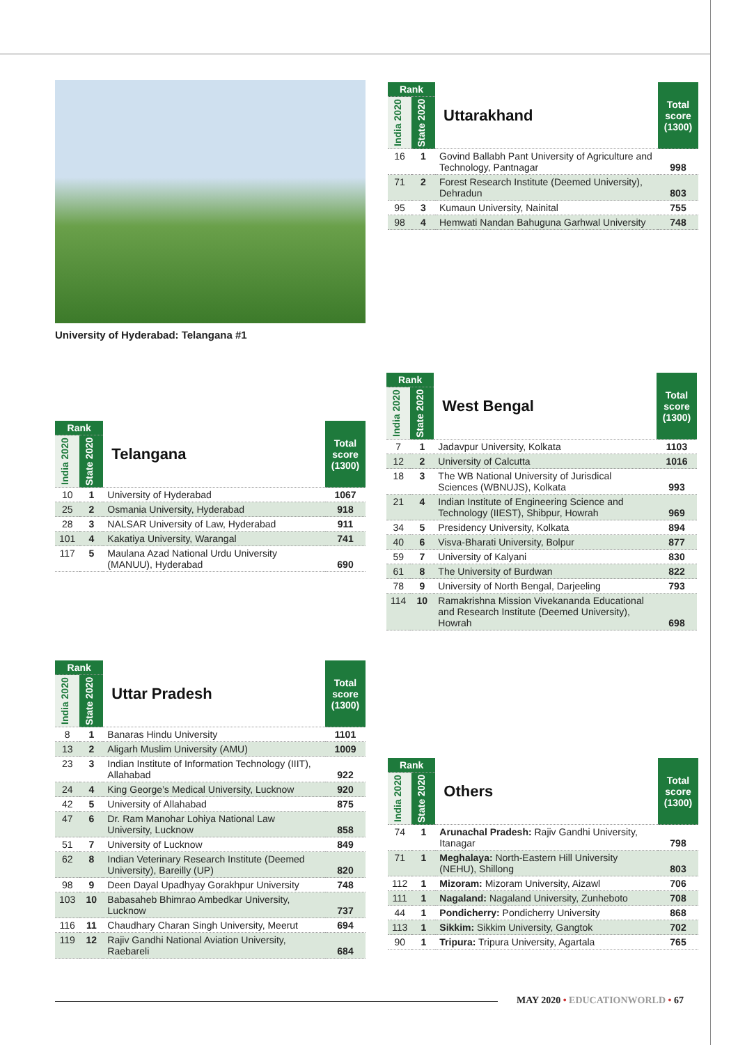University of Hyderabad: Telangana #1
| Rank | | Uttarakhand | Total score (1300) |
| --- | --- | --- | --- |
| India 2020 | State 2020 | | |
| 16 | 1 | Govind Ballabh Pant University of Agriculture and Technology, Pantnagar | 998 |
| 71 | 2 | Forest Research Institute (Deemed University), Dehradun | 803 |
| 95 | 3 | Kumaun University, Nainital | 755 |
| 98 | 4 | Hemwati Nandan Bahuguna Garhwal University | 748 |
| Rank | | Telangana | Total score (1300) |
| --- | --- | --- | --- |
| India 2020 | State 2020 | | |
| 10 | 1 | University of Hyderabad | 1067 |
| 25 | 2 | Osmania University, Hyderabad | 918 |
| 28 | 3 | NALSAR University of Law, Hyderabad | 911 |
| 101 | 4 | Kakatiya University, Warangal | 741 |
| 117 | 5 | Maulana Azad National Urdu University (MANUU), Hyderabad | 690 |
| Rank | | West Bengal | Total score (1300) |
| --- | --- | --- | --- |
| India 2020 | State 2020 | | |
| 7 | 1 | Jadavpur University, Kolkata | 1103 |
| 12 | 2 | University of Calcutta | 1016 |
| 18 | 3 | The WB National University of Jurisdical Sciences (WBNUJS), Kolkata | 993 |
| 21 | 4 | Indian Institute of Engineering Science and Technology (IIEST), Shibpur, Howrah | 969 |
| 34 | 5 | Presidency University, Kolkata | 894 |
| 40 | 6 | Visva-Bharati University, Bolpur | 877 |
| 59 | 7 | University of Kalyani | 830 |
| 61 | 8 | The University of Burdwan | 822 |
| 78 | 9 | University of North Bengal, Darjeeling | 793 |
| 114 | 10 | Ramakrishna Mission Vivekananda Educational and Research Institute (Deemed University), Howrah | 698 |
| Rank | | Uttar Pradesh | Total score (1300) |
| --- | --- | --- | --- |
| India 2020 | State 2020 | | |
| 8 | 1 | Banaras Hindu University | 1101 |
| 13 | 2 | Aligarh Muslim University (AMU) | 1009 |
| 23 | 3 | Indian Institute of Information Technology (IIIT), Allahabad | 922 |
| 24 | 4 | King George’s Medical University, Lucknow | 920 |
| 42 | 5 | University of Allahabad | 875 |
| 47 | 6 | Dr. Ram Manohar Lohiya National Law University, Lucknow | 858 |
| 51 | 7 | University of Lucknow | 849 |
| 62 | 8 | Indian Veterinary Research Institute (Deemed University), Bareilly (UP) | 820 |
| 98 | 9 | Deen Dayal Upadhyay Gorakhpur University | 748 |
| 103 | 10 | Babasaheb Bhimrao Ambedkar University, Lucknow | 737 |
| 116 | 11 | Chaudhary Charan Singh University, Meerut | 694 |
| 119 | 12 | Rajiv Gandhi National Aviation University, Raebareli | 684 |
| Rank | | Others | Total score (1300) |
| --- | --- | --- | --- |
| India 2020 | State 2020 | | |
| 74 | 1 | Arunachal Pradesh: Rajiv Gandhi University, Itanagar | 798 |
| 71 | 1 | Meghalaya: North-Eastern Hill University (NEHU), Shillong | 803 |
| 112 | 1 | Mizoram: Mizoram University, Aizawl | 706 |
| 111 | 1 | Nagaland: Nagaland University, Zunheboto | 708 |
| 44 | 1 | Pondicherry: Pondicherry University | 868 |
| 113 | 1 | Sikkim: Sikkim University, Gangtok | 702 |
| 90 | 1 | Tripura: Tripura University, Agartala | 765 |
MAY 2020 • EDUCATIONWORLD • 67